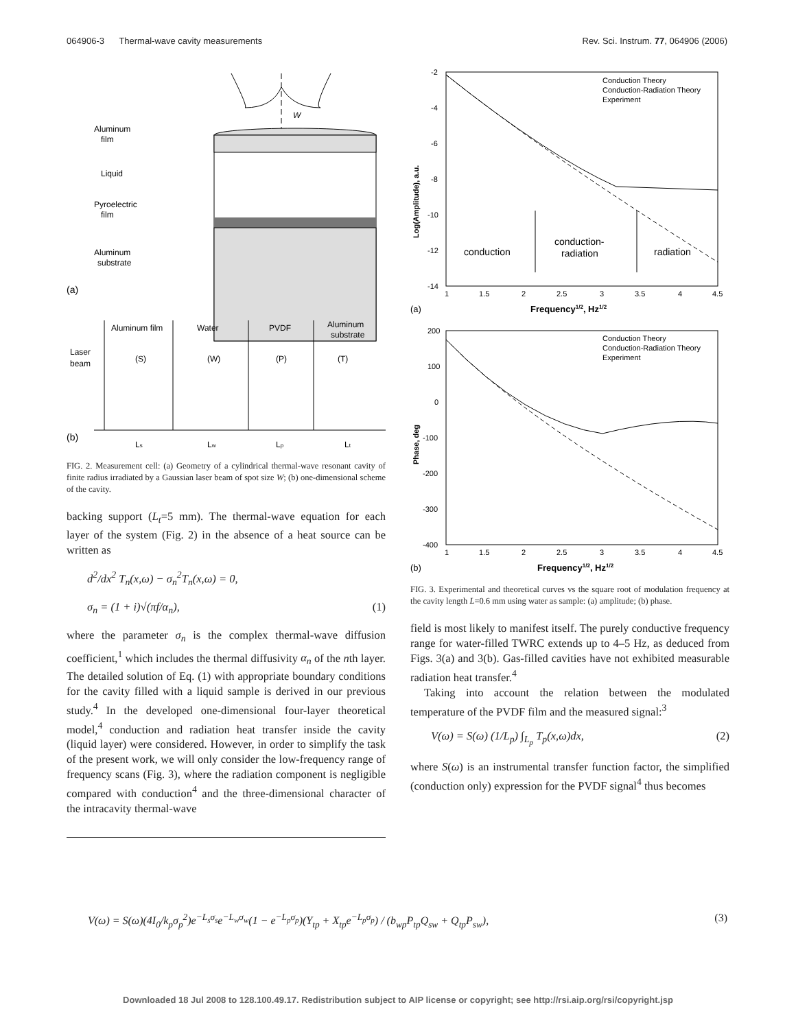064906-3 Thermal-wave cavity measurements Rev. Sci. Instrum. 77, 064906 (2006)
W
Aluminum
film
Liquid
Pyroelectric
film
Aluminum
substrate
(a)
Aluminum film
Water
PVDF
Aluminum
substrate
Laser
beam
(S)
(W)
(P)
(T)
(b)
Ls
Lw
Lp
Lt
FIG. 2. Measurement cell: (a) Geometry of a cylindrical thermal-wave resonant cavity of finite radius irradiated by a Gaussian laser beam of spot size W; (b) one-dimensional scheme of the cavity.
backing support (L<sub>t</sub>=5 mm). The thermal-wave equation for each layer of the system (Fig. 2) in the absence of a heat source can be written as
d<sup>2</sup>/dx<sup>2</sup> T<sub>n</sub>(x,ω) − σ<sub>n</sub><sup>2</sup>T<sub>n</sub>(x,ω) = 0,
σ<sub>n</sub> = (1 + i)√(πf/α<sub>n</sub>), (1)
where the parameter σ<sub>n</sub> is the complex thermal-wave diffusion coefficient,<sup>1</sup> which includes the thermal diffusivity α<sub>n</sub> of the nth layer. The detailed solution of Eq. (1) with appropriate boundary conditions for the cavity filled with a liquid sample is derived in our previous study.<sup>4</sup> In the developed one-dimensional four-layer theoretical model,<sup>4</sup> conduction and radiation heat transfer inside the cavity (liquid layer) were considered. However, in order to simplify the task of the present work, we will only consider the low-frequency range of frequency scans (Fig. 3), where the radiation component is negligible compared with conduction<sup>4</sup> and the three-dimensional character of the intracavity thermal-wave
-2
-4
-6
-8
-10
-12
-14
1
1.5
2
2.5
3
3.5
4
4.5
Log(Amplitude), a.u.
Frequency1/2, Hz1/2
(a)
Conduction Theory
Conduction-Radiation Theory
Experiment
conduction
conduction-
radiation
radiation
200
100
0
-100
-200
-300
-400
1
1.5
2
2.5
3
3.5
4
4.5
Phase, deg
Frequency1/2, Hz1/2
(b)
Conduction Theory
Conduction-Radiation Theory
Experiment
FIG. 3. Experimental and theoretical curves vs the square root of modulation frequency at the cavity length L=0.6 mm using water as sample: (a) amplitude; (b) phase.
field is most likely to manifest itself. The purely conductive frequency range for water-filled TWRC extends up to 4–5 Hz, as deduced from Figs. 3(a) and 3(b). Gas-filled cavities have not exhibited measurable radiation heat transfer.<sup>4</sup>
Taking into account the relation between the modulated temperature of the PVDF film and the measured signal:<sup>3</sup>
V(ω) = S(ω) (1/L<sub>p</sub>) ∫<sub>L<sub>p</sub></sub> T<sub>p</sub>(x,ω)dx, (2)
where S(ω) is an instrumental transfer function factor, the simplified (conduction only) expression for the PVDF signal<sup>4</sup> thus becomes
V(ω) = S(ω)(4I<sub>0</sub>/k<sub>p</sub>σ<sub>p</sub><sup>2</sup>)e<sup>−L<sub>s</sub>σ<sub>s</sub></sup>e<sup>−L<sub>w</sub>σ<sub>w</sub></sup>(1 − e<sup>−L<sub>p</sub>σ<sub>p</sub></sup>)(Y<sub>tp</sub> + X<sub>tp</sub>e<sup>−L<sub>p</sub>σ<sub>p</sub></sup>) / (b<sub>wp</sub>P<sub>tp</sub>Q<sub>sw</sub> + Q<sub>tp</sub>P<sub>sw</sub>), (3)
Downloaded 18 Jul 2008 to 128.100.49.17. Redistribution subject to AIP license or copyright; see http://rsi.aip.org/rsi/copyright.jsp